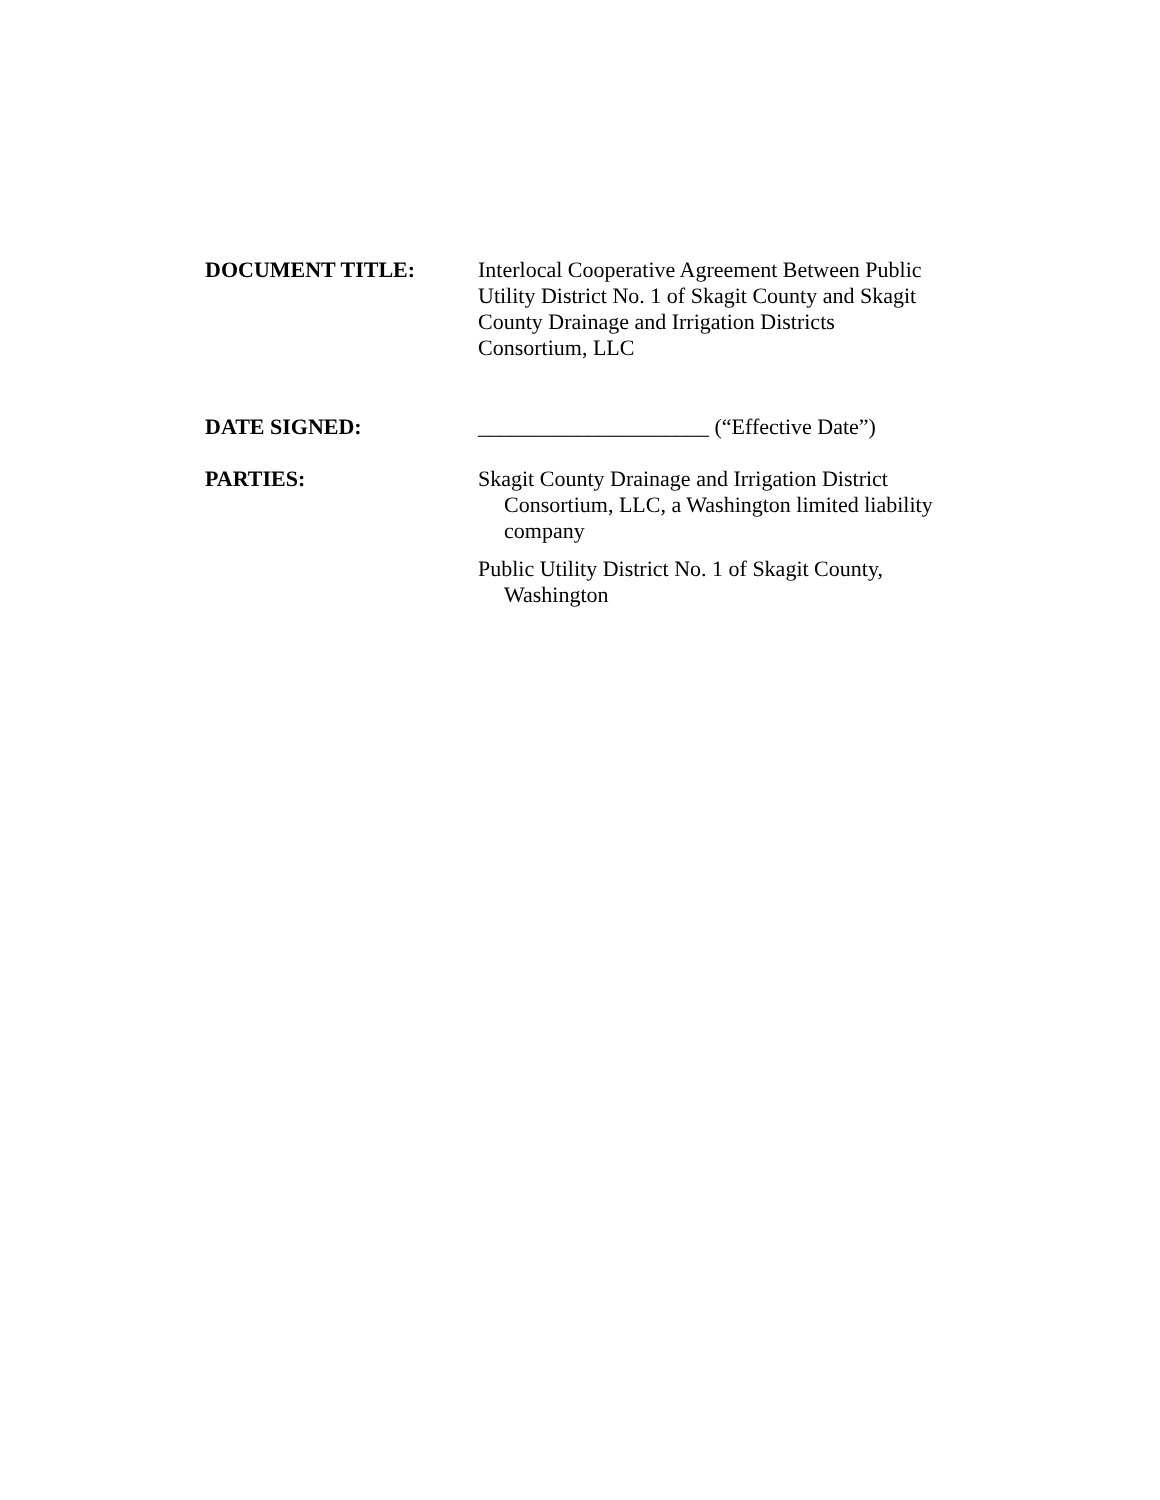DOCUMENT TITLE: Interlocal Cooperative Agreement Between Public Utility District No. 1 of Skagit County and Skagit County Drainage and Irrigation Districts Consortium, LLC
DATE SIGNED: _____________________ (“Effective Date”)
PARTIES: Skagit County Drainage and Irrigation District Consortium, LLC, a Washington limited liability company
Public Utility District No. 1 of Skagit County, Washington